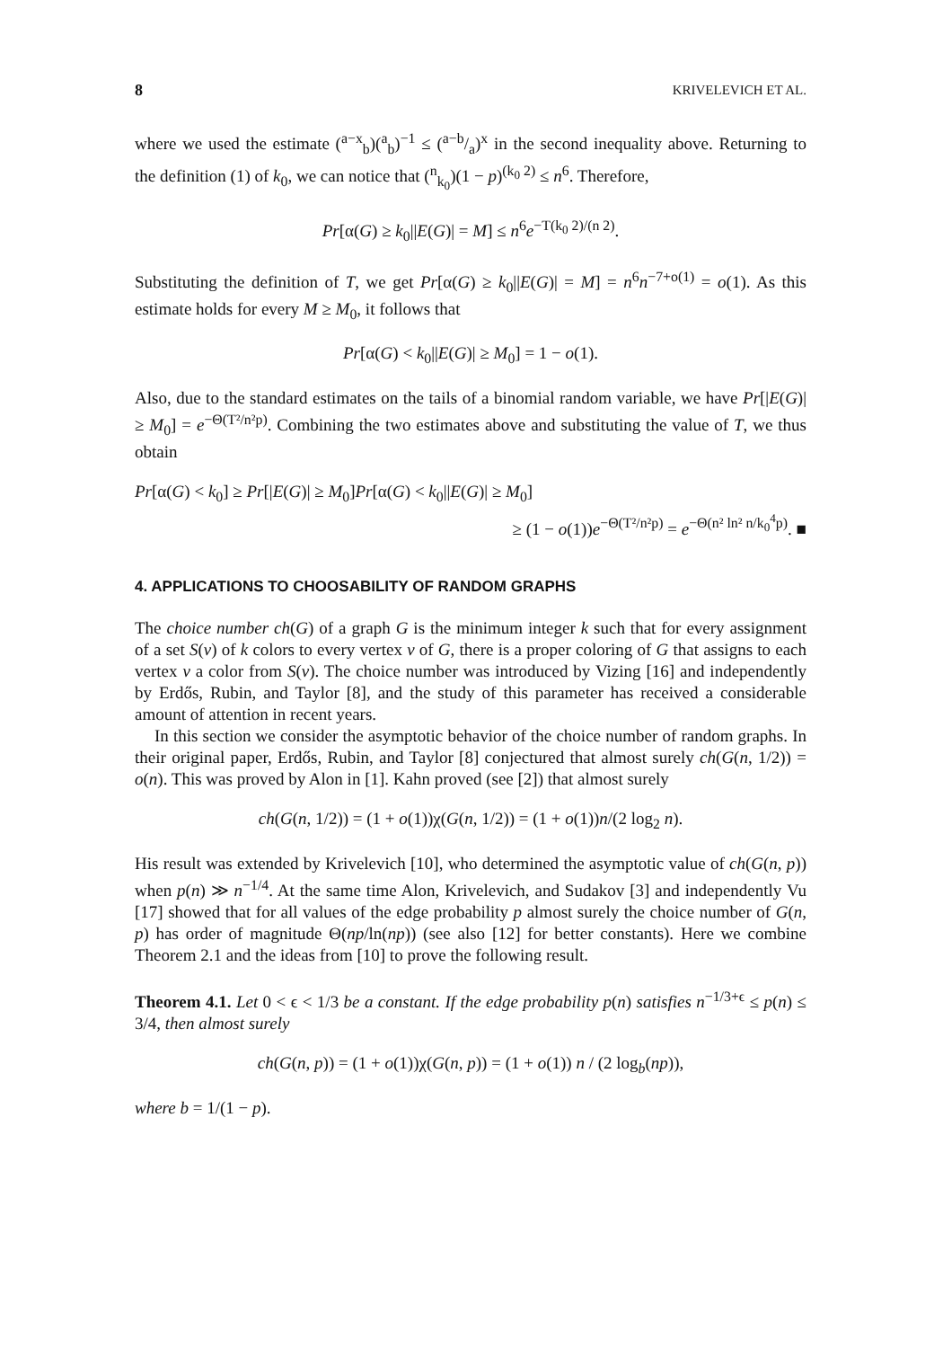8 KRIVELEVICH ET AL.
where we used the estimate (<sup>a−x</sup><sub>b</sub>)(<sup>a</sup><sub>b</sub>)<sup>−1</sup> ≤ (a−b/a)<sup>x</sup> in the second inequality above. Returning to the definition (1) of k<sub>0</sub>, we can notice that (<sup>n</sup><sub>k<sub>0</sub></sub>)(1 − p)<sup>(k<sub>0</sub> 2)</sup> ≤ n<sup>6</sup>. Therefore,
Pr[α(G) ≥ k<sub>0</sub>||E(G)| = M] ≤ n<sup>6</sup>e<sup>−T(k<sub>0</sub> 2)/(n 2)</sup>.
Substituting the definition of T, we get Pr[α(G) ≥ k<sub>0</sub>||E(G)| = M] = n<sup>6</sup>n<sup>−7+o(1)</sup> = o(1). As this estimate holds for every M ≥ M<sub>0</sub>, it follows that
Pr[α(G) < k<sub>0</sub>||E(G)| ≥ M<sub>0</sub>] = 1 − o(1).
Also, due to the standard estimates on the tails of a binomial random variable, we have Pr[|E(G)| ≥ M<sub>0</sub>] = e<sup>−Θ(T²/n²p)</sup>. Combining the two estimates above and substituting the value of T, we thus obtain
Pr[α(G) < k<sub>0</sub>] ≥ Pr[|E(G)| ≥ M<sub>0</sub>]Pr[α(G) < k<sub>0</sub>||E(G)| ≥ M<sub>0</sub>]
≥ (1 − o(1))e<sup>−Θ(T²/n²p)</sup> = e<sup>−Θ(n² ln² n/k<sub>0</sub><sup>4</sup>p)</sup>. ■
4. APPLICATIONS TO CHOOSABILITY OF RANDOM GRAPHS
The choice number ch(G) of a graph G is the minimum integer k such that for every assignment of a set S(v) of k colors to every vertex v of G, there is a proper coloring of G that assigns to each vertex v a color from S(v). The choice number was introduced by Vizing [16] and independently by Erdős, Rubin, and Taylor [8], and the study of this parameter has received a considerable amount of attention in recent years.
In this section we consider the asymptotic behavior of the choice number of random graphs. In their original paper, Erdős, Rubin, and Taylor [8] conjectured that almost surely ch(G(n, 1/2)) = o(n). This was proved by Alon in [1]. Kahn proved (see [2]) that almost surely
ch(G(n, 1/2)) = (1 + o(1))χ(G(n, 1/2)) = (1 + o(1))n/(2 log<sub>2</sub> n).
His result was extended by Krivelevich [10], who determined the asymptotic value of ch(G(n, p)) when p(n) ≫ n<sup>−1/4</sup>. At the same time Alon, Krivelevich, and Sudakov [3] and independently Vu [17] showed that for all values of the edge probability p almost surely the choice number of G(n, p) has order of magnitude Θ(np/ln(np)) (see also [12] for better constants). Here we combine Theorem 2.1 and the ideas from [10] to prove the following result.
Theorem 4.1. Let 0 < ϵ < 1/3 be a constant. If the edge probability p(n) satisfies n<sup>−1/3+ϵ</sup> ≤ p(n) ≤ 3/4, then almost surely
ch(G(n, p)) = (1 + o(1))χ(G(n, p)) = (1 + o(1)) n / (2 log<sub>b</sub>(np)),
where b = 1/(1 − p).